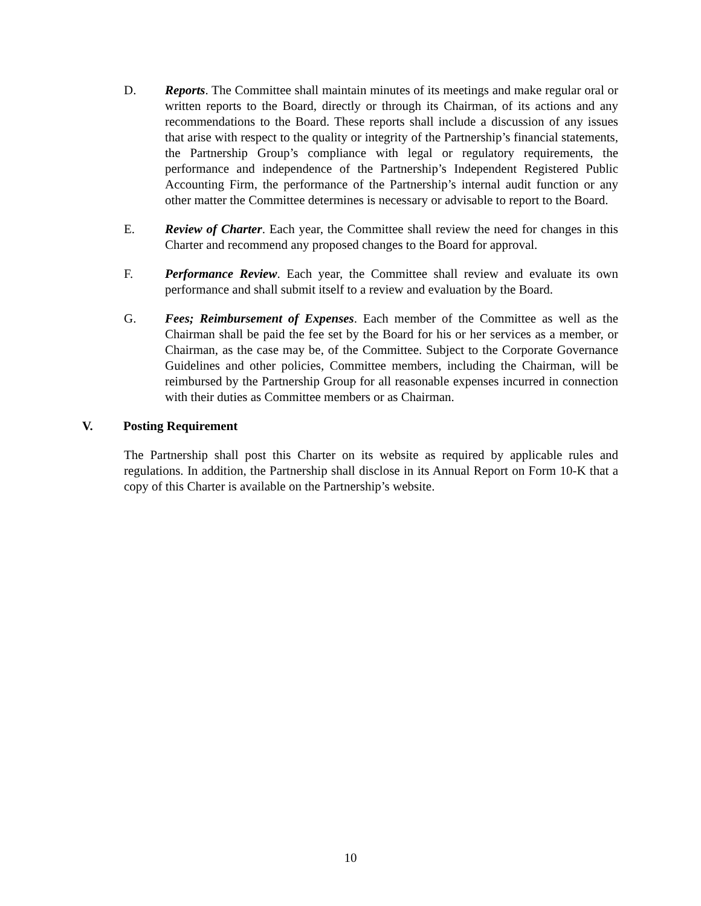D. Reports. The Committee shall maintain minutes of its meetings and make regular oral or written reports to the Board, directly or through its Chairman, of its actions and any recommendations to the Board. These reports shall include a discussion of any issues that arise with respect to the quality or integrity of the Partnership’s financial statements, the Partnership Group’s compliance with legal or regulatory requirements, the performance and independence of the Partnership’s Independent Registered Public Accounting Firm, the performance of the Partnership’s internal audit function or any other matter the Committee determines is necessary or advisable to report to the Board.
E. Review of Charter. Each year, the Committee shall review the need for changes in this Charter and recommend any proposed changes to the Board for approval.
F. Performance Review. Each year, the Committee shall review and evaluate its own performance and shall submit itself to a review and evaluation by the Board.
G. Fees; Reimbursement of Expenses. Each member of the Committee as well as the Chairman shall be paid the fee set by the Board for his or her services as a member, or Chairman, as the case may be, of the Committee. Subject to the Corporate Governance Guidelines and other policies, Committee members, including the Chairman, will be reimbursed by the Partnership Group for all reasonable expenses incurred in connection with their duties as Committee members or as Chairman.
V. Posting Requirement
The Partnership shall post this Charter on its website as required by applicable rules and regulations. In addition, the Partnership shall disclose in its Annual Report on Form 10-K that a copy of this Charter is available on the Partnership’s website.
10